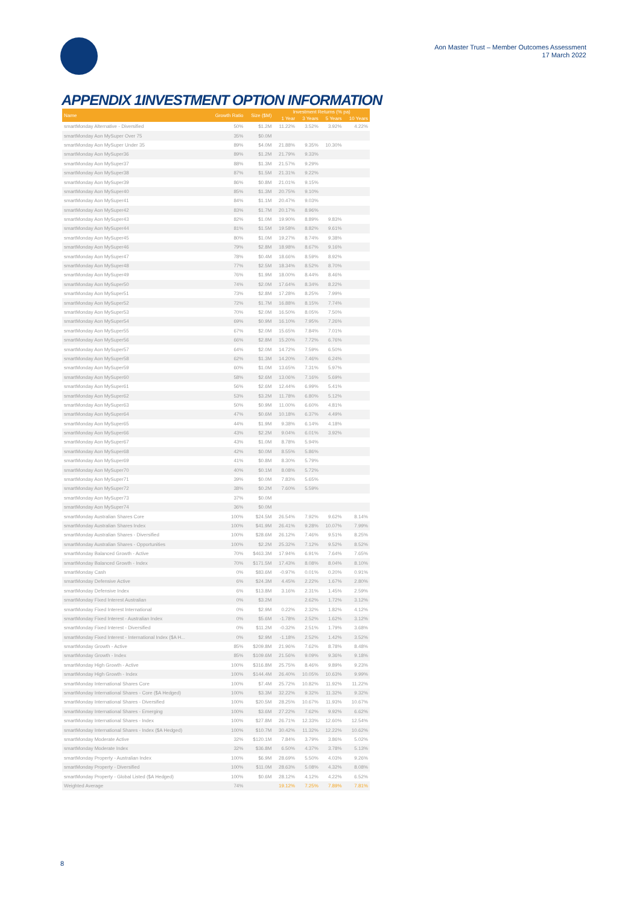Aon Master Trust – Member Outcomes Assessment
17 March 2022
APPENDIX 1INVESTMENT OPTION INFORMATION
| Name | Growth Ratio | Size ($M) | Investment Returns (% pa) | | | |
| --- | --- | --- | --- | --- | --- | --- |
| | | | 1 Year | 3 Years | 5 Years | 10 Years |
| smartMonday Alternative - Diversified | 50% | $1.2M | 11.22% | 3.52% | 3.92% | 4.22% |
| smartMonday Aon MySuper Over 75 | 35% | $0.0M | | | | |
| smartMonday Aon MySuper Under 35 | 89% | $4.0M | 21.88% | 9.35% | 10.30% | |
| smartMonday Aon MySuper36 | 89% | $1.2M | 21.79% | 9.33% | | |
| smartMonday Aon MySuper37 | 88% | $1.3M | 21.57% | 9.29% | | |
| smartMonday Aon MySuper38 | 87% | $1.5M | 21.31% | 9.22% | | |
| smartMonday Aon MySuper39 | 86% | $0.8M | 21.01% | 9.15% | | |
| smartMonday Aon MySuper40 | 85% | $1.3M | 20.75% | 9.10% | | |
| smartMonday Aon MySuper41 | 84% | $1.1M | 20.47% | 9.03% | | |
| smartMonday Aon MySuper42 | 83% | $1.7M | 20.17% | 8.96% | | |
| smartMonday Aon MySuper43 | 82% | $1.0M | 19.90% | 8.89% | 9.83% | |
| smartMonday Aon MySuper44 | 81% | $1.5M | 19.58% | 8.82% | 9.61% | |
| smartMonday Aon MySuper45 | 80% | $1.0M | 19.27% | 8.74% | 9.38% | |
| smartMonday Aon MySuper46 | 79% | $2.8M | 18.98% | 8.67% | 9.16% | |
| smartMonday Aon MySuper47 | 78% | $0.4M | 18.66% | 8.59% | 8.92% | |
| smartMonday Aon MySuper48 | 77% | $2.5M | 18.34% | 8.52% | 8.70% | |
| smartMonday Aon MySuper49 | 76% | $1.9M | 18.00% | 8.44% | 8.46% | |
| smartMonday Aon MySuper50 | 74% | $2.0M | 17.64% | 8.34% | 8.22% | |
| smartMonday Aon MySuper51 | 73% | $2.8M | 17.28% | 8.25% | 7.99% | |
| smartMonday Aon MySuper52 | 72% | $1.7M | 16.88% | 8.15% | 7.74% | |
| smartMonday Aon MySuper53 | 70% | $2.0M | 16.50% | 8.05% | 7.50% | |
| smartMonday Aon MySuper54 | 69% | $0.9M | 16.10% | 7.95% | 7.26% | |
| smartMonday Aon MySuper55 | 67% | $2.0M | 15.65% | 7.84% | 7.01% | |
| smartMonday Aon MySuper56 | 66% | $2.8M | 15.20% | 7.72% | 6.76% | |
| smartMonday Aon MySuper57 | 64% | $2.0M | 14.72% | 7.59% | 6.50% | |
| smartMonday Aon MySuper58 | 62% | $1.3M | 14.20% | 7.46% | 6.24% | |
| smartMonday Aon MySuper59 | 60% | $1.0M | 13.65% | 7.31% | 5.97% | |
| smartMonday Aon MySuper60 | 58% | $2.6M | 13.06% | 7.16% | 5.69% | |
| smartMonday Aon MySuper61 | 56% | $2.6M | 12.44% | 6.99% | 5.41% | |
| smartMonday Aon MySuper62 | 53% | $3.2M | 11.78% | 6.80% | 5.12% | |
| smartMonday Aon MySuper63 | 50% | $0.9M | 11.00% | 6.60% | 4.81% | |
| smartMonday Aon MySuper64 | 47% | $0.6M | 10.18% | 6.37% | 4.49% | |
| smartMonday Aon MySuper65 | 44% | $1.9M | 9.38% | 6.14% | 4.18% | |
| smartMonday Aon MySuper66 | 43% | $2.2M | 9.04% | 6.01% | 3.92% | |
| smartMonday Aon MySuper67 | 43% | $1.0M | 8.78% | 5.94% | | |
| smartMonday Aon MySuper68 | 42% | $0.0M | 8.55% | 5.86% | | |
| smartMonday Aon MySuper69 | 41% | $0.8M | 8.30% | 5.79% | | |
| smartMonday Aon MySuper70 | 40% | $0.1M | 8.08% | 5.72% | | |
| smartMonday Aon MySuper71 | 39% | $0.0M | 7.83% | 5.65% | | |
| smartMonday Aon MySuper72 | 38% | $0.2M | 7.60% | 5.59% | | |
| smartMonday Aon MySuper73 | 37% | $0.0M | | | | |
| smartMonday Aon MySuper74 | 36% | $0.0M | | | | |
| smartMonday Australian Shares Core | 100% | $24.5M | 26.54% | 7.92% | 9.62% | 8.14% |
| smartMonday Australian Shares Index | 100% | $41.9M | 26.41% | 9.28% | 10.07% | 7.99% |
| smartMonday Australian Shares - Diversified | 100% | $28.6M | 26.12% | 7.46% | 9.51% | 8.25% |
| smartMonday Australian Shares - Opportunities | 100% | $2.2M | 25.32% | 7.12% | 9.52% | 8.52% |
| smartMonday Balanced Growth - Active | 70% | $463.3M | 17.94% | 6.91% | 7.64% | 7.65% |
| smartMonday Balanced Growth - Index | 70% | $171.5M | 17.43% | 8.08% | 8.04% | 8.10% |
| smartMonday Cash | 0% | $83.6M | -0.97% | 0.01% | 0.20% | 0.91% |
| smartMonday Defensive Active | 6% | $24.3M | 4.45% | 2.22% | 1.67% | 2.80% |
| smartMonday Defensive Index | 6% | $13.8M | 3.16% | 2.31% | 1.45% | 2.59% |
| smartMonday Fixed Interest Australian | 0% | $3.2M | | 2.62% | 1.72% | 3.12% |
| smartMonday Fixed Interest International | 0% | $2.9M | 0.22% | 2.32% | 1.82% | 4.12% |
| smartMonday Fixed Interest - Australian Index | 0% | $5.6M | -1.78% | 2.52% | 1.62% | 3.12% |
| smartMonday Fixed Interest - Diversified | 0% | $11.2M | -0.32% | 2.51% | 1.79% | 3.68% |
| smartMonday Fixed Interest - International Index ($A H... | 0% | $2.9M | -1.18% | 2.52% | 1.42% | 3.52% |
| smartMonday Growth - Active | 85% | $209.8M | 21.96% | 7.62% | 8.78% | 8.48% |
| smartMonday Growth - Index | 85% | $109.6M | 21.56% | 9.09% | 9.36% | 9.18% |
| smartMonday High Growth - Active | 100% | $316.8M | 25.75% | 8.46% | 9.89% | 9.23% |
| smartMonday High Growth - Index | 100% | $144.4M | 26.40% | 10.05% | 10.63% | 9.99% |
| smartMonday International Shares Core | 100% | $7.4M | 25.72% | 10.82% | 11.92% | 11.22% |
| smartMonday International Shares - Core ($A Hedged) | 100% | $3.3M | 32.22% | 9.32% | 11.32% | 9.32% |
| smartMonday International Shares - Diversified | 100% | $20.5M | 28.25% | 10.67% | 11.93% | 10.67% |
| smartMonday International Shares - Emerging | 100% | $3.6M | 27.22% | 7.62% | 9.92% | 6.62% |
| smartMonday International Shares - Index | 100% | $27.8M | 26.71% | 12.33% | 12.60% | 12.54% |
| smartMonday International Shares - Index ($A Hedged) | 100% | $10.7M | 30.42% | 11.32% | 12.22% | 10.62% |
| smartMonday Moderate Active | 32% | $120.1M | 7.84% | 3.79% | 3.86% | 5.02% |
| smartMonday Moderate Index | 32% | $36.8M | 6.50% | 4.37% | 3.78% | 5.13% |
| smartMonday Property - Australian Index | 100% | $6.9M | 28.69% | 5.50% | 4.03% | 9.26% |
| smartMonday Property - Diversified | 100% | $11.0M | 28.63% | 5.08% | 4.32% | 8.08% |
| smartMonday Property - Global Listed ($A Hedged) | 100% | $0.6M | 28.12% | 4.12% | 4.22% | 6.52% |
| Weighted Average | 74% | | 19.12% | 7.25% | 7.89% | 7.81% |
8